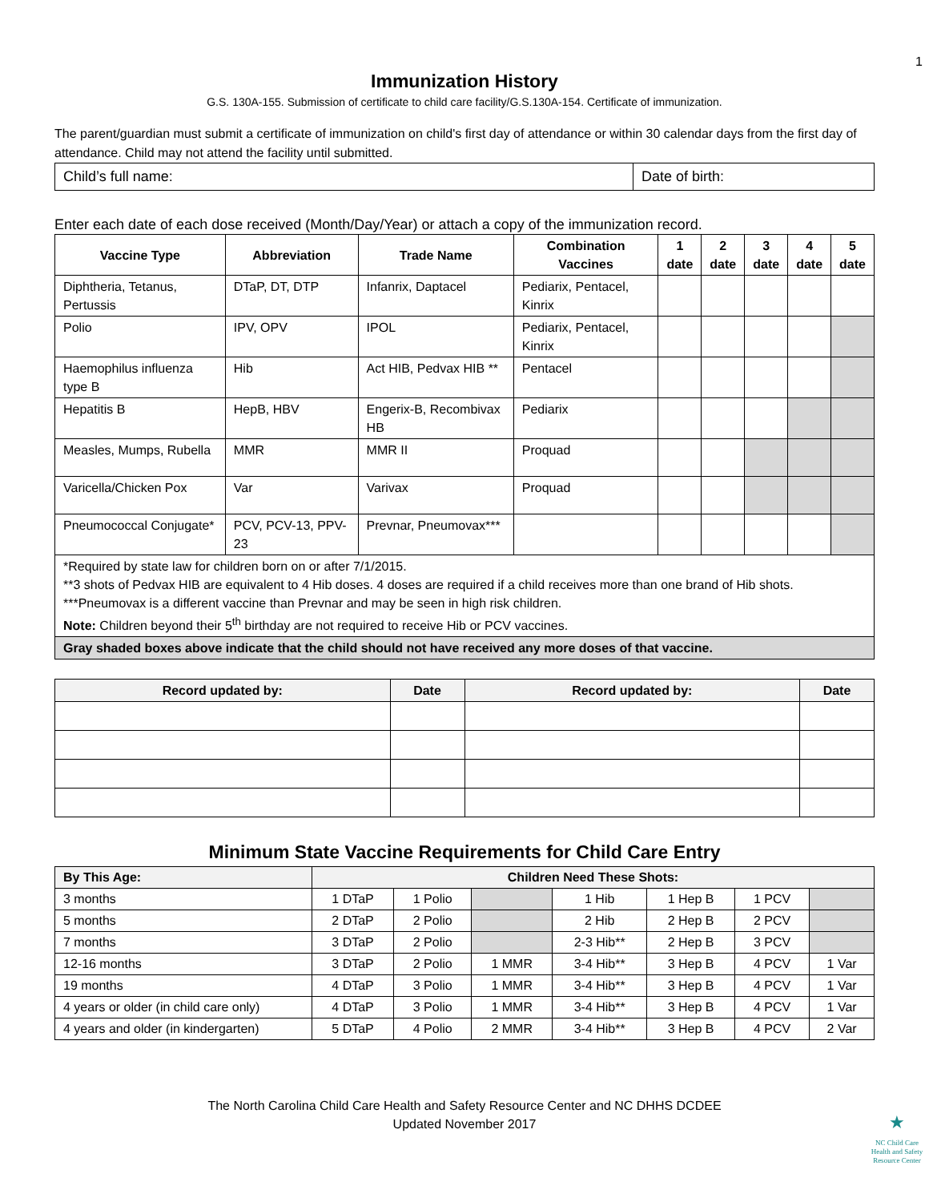1
Immunization History
G.S. 130A-155. Submission of certificate to child care facility/G.S.130A-154. Certificate of immunization.
The parent/guardian must submit a certificate of immunization on child's first day of attendance or within 30 calendar days from the first day of attendance. Child may not attend the facility until submitted.
| Child’s full name: | Date of birth: |
Enter each date of each dose received (Month/Day/Year) or attach a copy of the immunization record.
| Vaccine Type | Abbreviation | Trade Name | Combination Vaccines | 1 date | 2 date | 3 date | 4 date | 5 date |
| --- | --- | --- | --- | --- | --- | --- | --- | --- |
| Diphtheria, Tetanus, Pertussis | DTaP, DT, DTP | Infanrix, Daptacel | Pediarix, Pentacel, Kinrix | | | | | |
| Polio | IPV, OPV | IPOL | Pediarix, Pentacel, Kinrix | | | | | |
| Haemophilus influenza type B | Hib | Act HIB, Pedvax HIB ** | Pentacel | | | | | |
| Hepatitis B | HepB, HBV | Engerix-B, Recombivax HB | Pediarix | | | | | |
| Measles, Mumps, Rubella | MMR | MMR II | Proquad | | | | | |
| Varicella/Chicken Pox | Var | Varivax | Proquad | | | | | |
| Pneumococcal Conjugate* | PCV, PCV-13, PPV-23 | Prevnar, Pneumovax*** | | | | | | |
| *Required by state law for children born on or after 7/1/2015. **3 shots of Pedvax HIB are equivalent to 4 Hib doses. 4 doses are required if a child receives more than one brand of Hib shots. ***Pneumovax is a different vaccine than Prevnar and may be seen in high risk children. Note: Children beyond their 5<sup>th</sup> birthday are not required to receive Hib or PCV vaccines. | | | | | | | | |
| Gray shaded boxes above indicate that the child should not have received any more doses of that vaccine. | | | | | | | | |
| Record updated by: | Date | Record updated by: | Date |
| --- | --- | --- | --- |
Minimum State Vaccine Requirements for Child Care Entry
| By This Age: | Children Need These Shots: | | | | | | |
| --- | --- | --- | --- | --- | --- | --- | --- |
| 3 months | 1 DTaP | 1 Polio | | 1 Hib | 1 Hep B | 1 PCV | |
| 5 months | 2 DTaP | 2 Polio | | 2 Hib | 2 Hep B | 2 PCV | |
| 7 months | 3 DTaP | 2 Polio | | 2-3 Hib** | 2 Hep B | 3 PCV | |
| 12-16 months | 3 DTaP | 2 Polio | 1 MMR | 3-4 Hib** | 3 Hep B | 4 PCV | 1 Var |
| 19 months | 4 DTaP | 3 Polio | 1 MMR | 3-4 Hib** | 3 Hep B | 4 PCV | 1 Var |
| 4 years or older (in child care only) | 4 DTaP | 3 Polio | 1 MMR | 3-4 Hib** | 3 Hep B | 4 PCV | 1 Var |
| 4 years and older (in kindergarten) | 5 DTaP | 4 Polio | 2 MMR | 3-4 Hib** | 3 Hep B | 4 PCV | 2 Var |
The North Carolina Child Care Health and Safety Resource Center and NC DHHS DCDEE
Updated November 2017
★
NC Child Care
Health and Safety
Resource Center